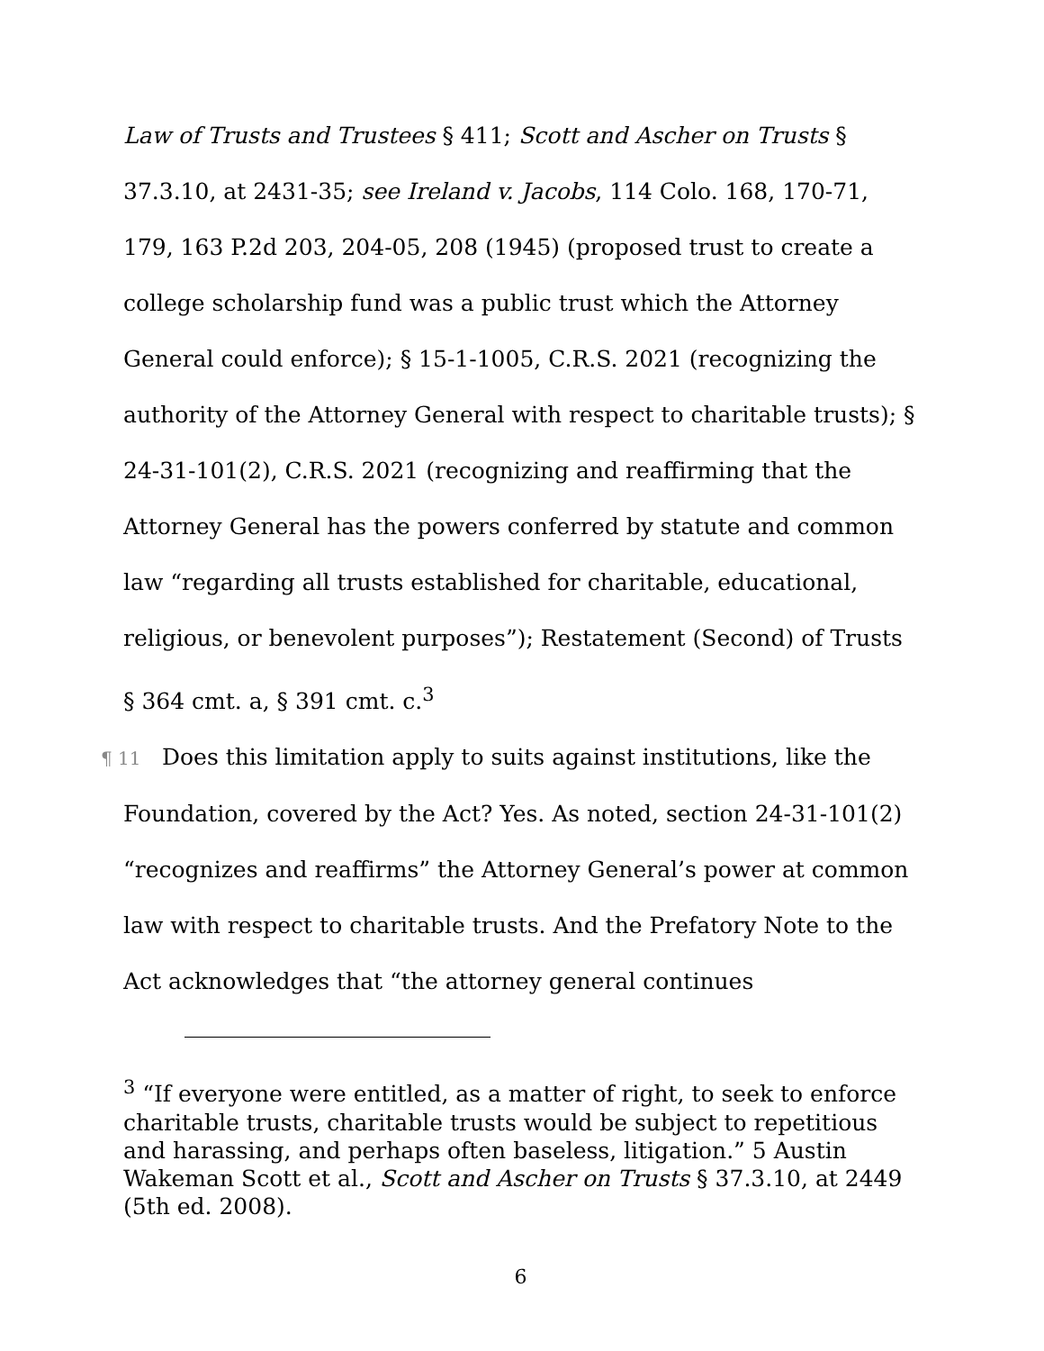Law of Trusts and Trustees § 411; Scott and Ascher on Trusts § 37.3.10, at 2431-35; see Ireland v. Jacobs, 114 Colo. 168, 170-71, 179, 163 P.2d 203, 204-05, 208 (1945) (proposed trust to create a college scholarship fund was a public trust which the Attorney General could enforce); § 15-1-1005, C.R.S. 2021 (recognizing the authority of the Attorney General with respect to charitable trusts); § 24-31-101(2), C.R.S. 2021 (recognizing and reaffirming that the Attorney General has the powers conferred by statute and common law “regarding all trusts established for charitable, educational, religious, or benevolent purposes”); Restatement (Second) of Trusts § 364 cmt. a, § 391 cmt. c.<sup>3</sup>
¶ 11 Does this limitation apply to suits against institutions, like the Foundation, covered by the Act? Yes. As noted, section 24-31-101(2) “recognizes and reaffirms” the Attorney General’s power at common law with respect to charitable trusts. And the Prefatory Note to the Act acknowledges that “the attorney general continues
<sup>3</sup> “If everyone were entitled, as a matter of right, to seek to enforce charitable trusts, charitable trusts would be subject to repetitious and harassing, and perhaps often baseless, litigation.” 5 Austin Wakeman Scott et al., Scott and Ascher on Trusts § 37.3.10, at 2449 (5th ed. 2008).
6